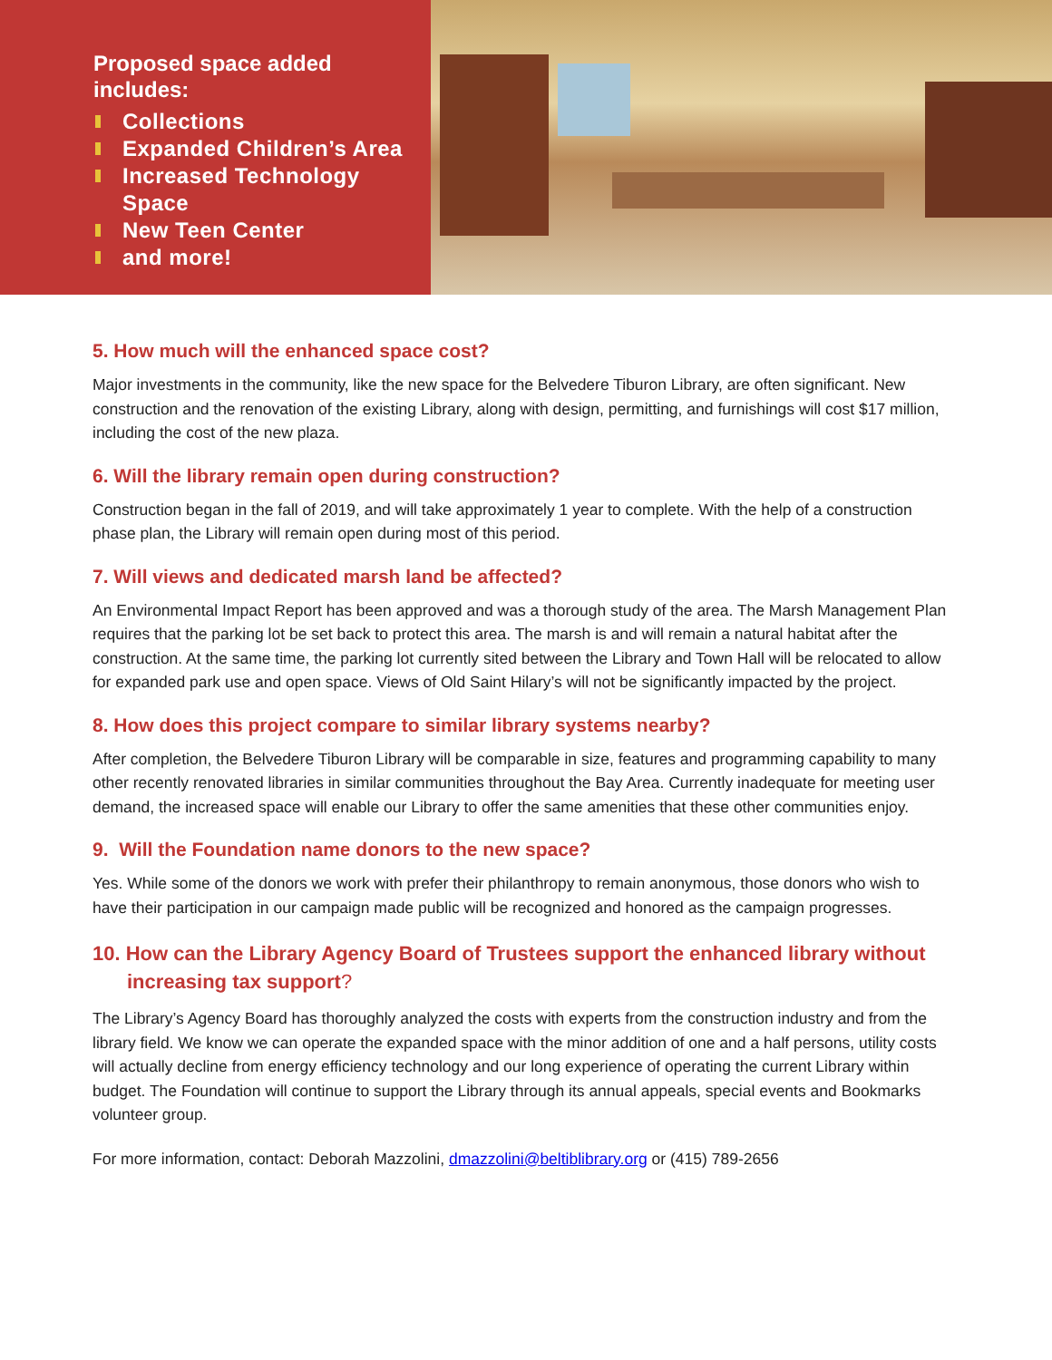Proposed space added includes:
Collections
Expanded Children’s Area
Increased Technology Space
New Teen Center
and more!
5. How much will the enhanced space cost?
Major investments in the community, like the new space for the Belvedere Tiburon Library, are often significant. New construction and the renovation of the existing Library, along with design, permitting, and furnishings will cost $17 million, including the cost of the new plaza.
6. Will the library remain open during construction?
Construction began in the fall of 2019, and will take approximately 1 year to complete. With the help of a construction phase plan, the Library will remain open during most of this period.
7. Will views and dedicated marsh land be affected?
An Environmental Impact Report has been approved and was a thorough study of the area. The Marsh Management Plan requires that the parking lot be set back to protect this area. The marsh is and will remain a natural habitat after the construction. At the same time, the parking lot currently sited between the Library and Town Hall will be relocated to allow for expanded park use and open space. Views of Old Saint Hilary’s will not be significantly impacted by the project.
8. How does this project compare to similar library systems nearby?
After completion, the Belvedere Tiburon Library will be comparable in size, features and programming capability to many other recently renovated libraries in similar communities throughout the Bay Area. Currently inadequate for meeting user demand, the increased space will enable our Library to offer the same amenities that these other communities enjoy.
9. Will the Foundation name donors to the new space?
Yes. While some of the donors we work with prefer their philanthropy to remain anonymous, those donors who wish to have their participation in our campaign made public will be recognized and honored as the campaign progresses.
10. How can the Library Agency Board of Trustees support the enhanced library without increasing tax support?
The Library’s Agency Board has thoroughly analyzed the costs with experts from the construction industry and from the library field. We know we can operate the expanded space with the minor addition of one and a half persons, utility costs will actually decline from energy efficiency technology and our long experience of operating the current Library within budget. The Foundation will continue to support the Library through its annual appeals, special events and Bookmarks volunteer group.
For more information, contact: Deborah Mazzolini, dmazzolini@beltiblibrary.org or (415) 789-2656